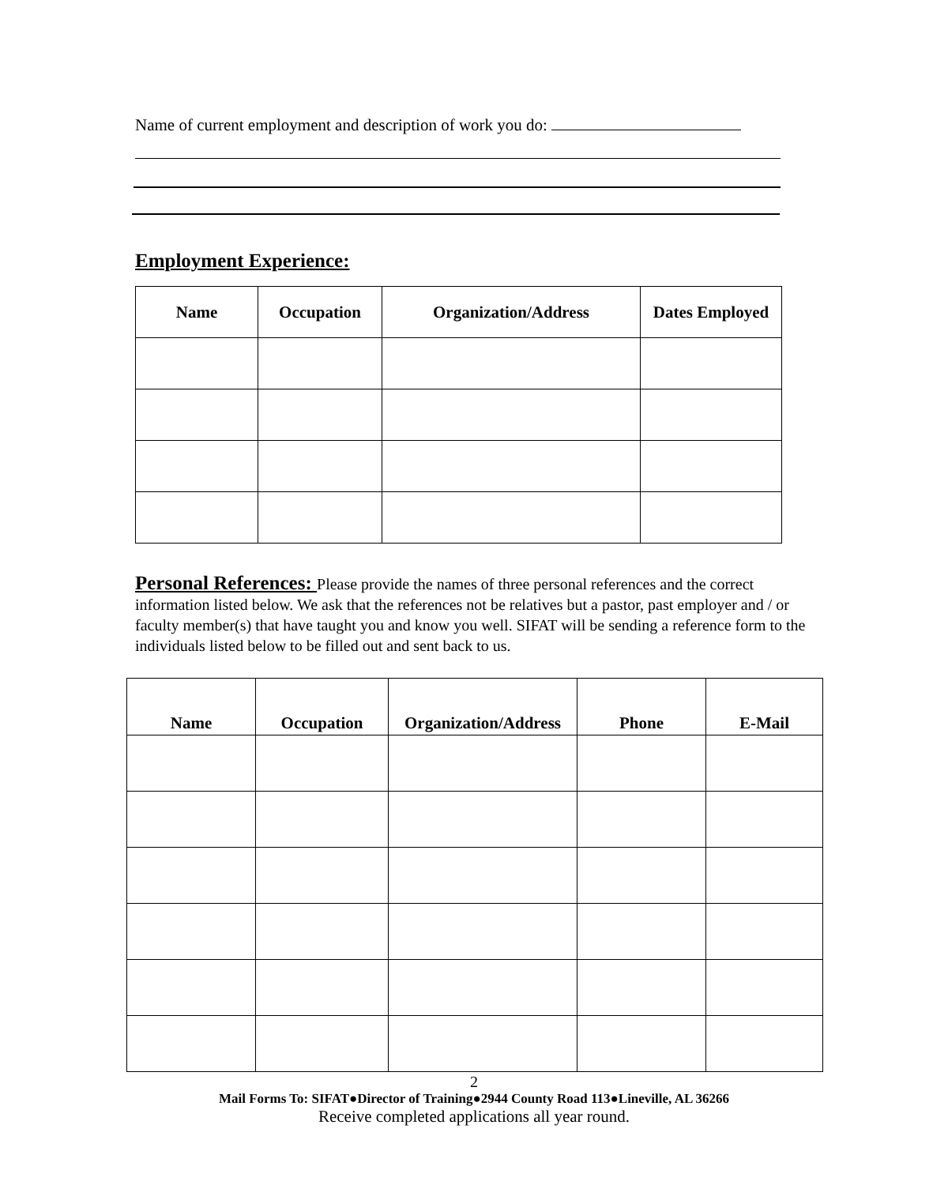Name of current employment and description of work you do:
Employment Experience:
| Name | Occupation | Organization/Address | Dates Employed |
| --- | --- | --- | --- |
Personal References: Please provide the names of three personal references and the correct information listed below. We ask that the references not be relatives but a pastor, past employer and / or faculty member(s) that have taught you and know you well. SIFAT will be sending a reference form to the individuals listed below to be filled out and sent back to us.
| Name | Occupation | Organization/Address | Phone | E-Mail |
| --- | --- | --- | --- | --- |
2
Mail Forms To: SIFAT●Director of Training●2944 County Road 113●Lineville, AL 36266
Receive completed applications all year round.